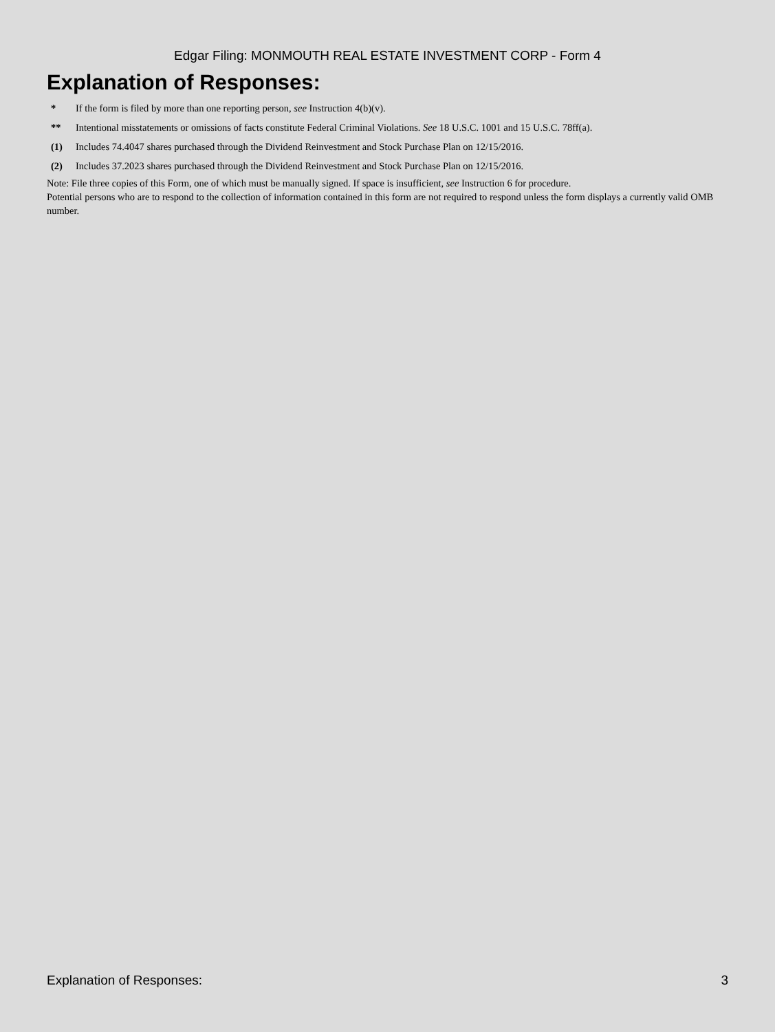Edgar Filing: MONMOUTH REAL ESTATE INVESTMENT CORP - Form 4
Explanation of Responses:
| * | If the form is filed by more than one reporting person, see Instruction 4(b)(v). |
| ** | Intentional misstatements or omissions of facts constitute Federal Criminal Violations. See 18 U.S.C. 1001 and 15 U.S.C. 78ff(a). |
| (1) | Includes 74.4047 shares purchased through the Dividend Reinvestment and Stock Purchase Plan on 12/15/2016. |
| (2) | Includes 37.2023 shares purchased through the Dividend Reinvestment and Stock Purchase Plan on 12/15/2016. |
Note: File three copies of this Form, one of which must be manually signed. If space is insufficient, see Instruction 6 for procedure.
Potential persons who are to respond to the collection of information contained in this form are not required to respond unless the form displays a currently valid OMB number.
Explanation of Responses: 3